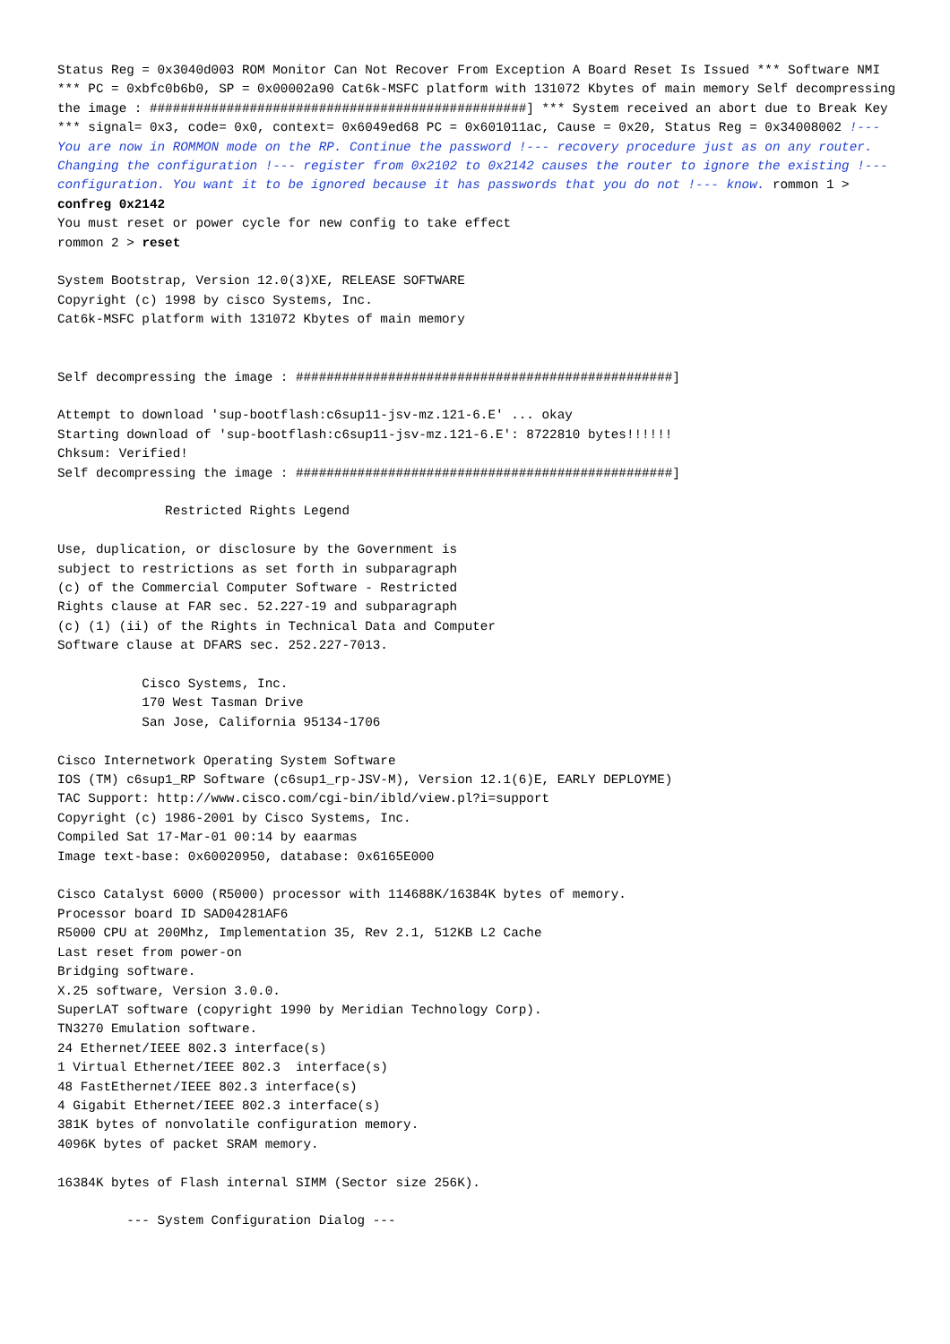Status Reg = 0x3040d003 ROM Monitor Can Not Recover From Exception A Board Reset Is Issued *** Software NMI *** PC = 0xbfc0b6b0, SP = 0x00002a90 Cat6k-MSFC platform with 131072 Kbytes of main memory Self decompressing the image : #################################################] *** System received an abort due to Break Key *** signal= 0x3, code= 0x0, context= 0x6049ed68 PC = 0x601011ac, Cause = 0x20, Status Reg = 0x34008002 !--- You are now in ROMMON mode on the RP. Continue the password !--- recovery procedure just as on any router. Changing the configuration !--- register from 0x2102 to 0x2142 causes the router to ignore the existing !--- configuration. You want it to be ignored because it has passwords that you do not !--- know. rommon 1 > confreg 0x2142
You must reset or power cycle for new config to take effect
rommon 2 > reset

System Bootstrap, Version 12.0(3)XE, RELEASE SOFTWARE
Copyright (c) 1998 by cisco Systems, Inc.
Cat6k-MSFC platform with 131072 Kbytes of main memory


Self decompressing the image : #################################################]

Attempt to download 'sup-bootflash:c6sup11-jsv-mz.121-6.E' ... okay
Starting download of 'sup-bootflash:c6sup11-jsv-mz.121-6.E': 8722810 bytes!!!!!!
Chksum: Verified!
Self decompressing the image : #################################################]

              Restricted Rights Legend

Use, duplication, or disclosure by the Government is
subject to restrictions as set forth in subparagraph
(c) of the Commercial Computer Software - Restricted
Rights clause at FAR sec. 52.227-19 and subparagraph
(c) (1) (ii) of the Rights in Technical Data and Computer
Software clause at DFARS sec. 252.227-7013.

           Cisco Systems, Inc.
           170 West Tasman Drive
           San Jose, California 95134-1706

Cisco Internetwork Operating System Software
IOS (TM) c6sup1_RP Software (c6sup1_rp-JSV-M), Version 12.1(6)E, EARLY DEPLOYME)
TAC Support: http://www.cisco.com/cgi-bin/ibld/view.pl?i=support
Copyright (c) 1986-2001 by Cisco Systems, Inc.
Compiled Sat 17-Mar-01 00:14 by eaarmas
Image text-base: 0x60020950, database: 0x6165E000

Cisco Catalyst 6000 (R5000) processor with 114688K/16384K bytes of memory.
Processor board ID SAD04281AF6
R5000 CPU at 200Mhz, Implementation 35, Rev 2.1, 512KB L2 Cache
Last reset from power-on
Bridging software.
X.25 software, Version 3.0.0.
SuperLAT software (copyright 1990 by Meridian Technology Corp).
TN3270 Emulation software.
24 Ethernet/IEEE 802.3 interface(s)
1 Virtual Ethernet/IEEE 802.3  interface(s)
48 FastEthernet/IEEE 802.3 interface(s)
4 Gigabit Ethernet/IEEE 802.3 interface(s)
381K bytes of nonvolatile configuration memory.
4096K bytes of packet SRAM memory.

16384K bytes of Flash internal SIMM (Sector size 256K).

         --- System Configuration Dialog ---